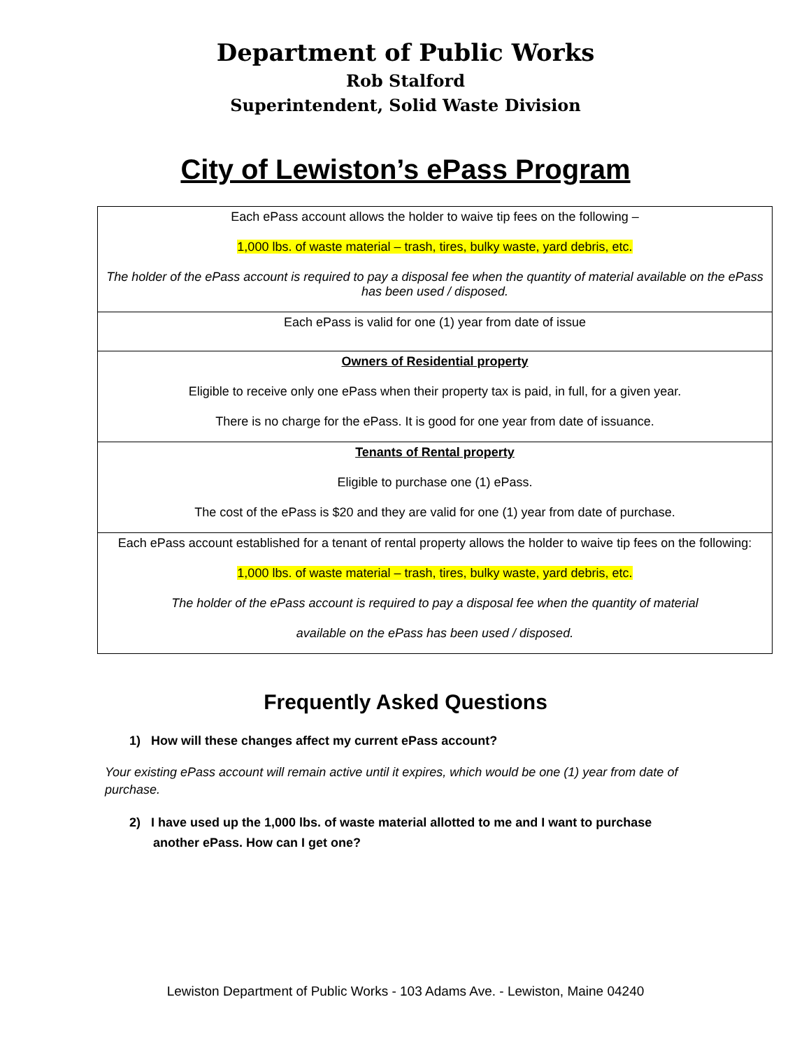Department of Public Works
Rob Stalford
Superintendent, Solid Waste Division
City of Lewiston’s ePass Program
| Each ePass account allows the holder to waive tip fees on the following – 1,000 lbs. of waste material – trash, tires, bulky waste, yard debris, etc. The holder of the ePass account is required to pay a disposal fee when the quantity of material available on the ePass has been used / disposed. |
| Each ePass is valid for one (1) year from date of issue |
| Owners of Residential property Eligible to receive only one ePass when their property tax is paid, in full, for a given year. There is no charge for the ePass. It is good for one year from date of issuance. |
| Tenants of Rental property Eligible to purchase one (1) ePass. The cost of the ePass is $20 and they are valid for one (1) year from date of purchase. |
| Each ePass account established for a tenant of rental property allows the holder to waive tip fees on the following: 1,000 lbs. of waste material – trash, tires, bulky waste, yard debris, etc. The holder of the ePass account is required to pay a disposal fee when the quantity of material available on the ePass has been used / disposed. |
Frequently Asked Questions
1) How will these changes affect my current ePass account?
Your existing ePass account will remain active until it expires, which would be one (1) year from date of purchase.
2) I have used up the 1,000 lbs. of waste material allotted to me and I want to purchase another ePass. How can I get one?
Lewiston Department of Public Works - 103 Adams Ave. - Lewiston, Maine 04240